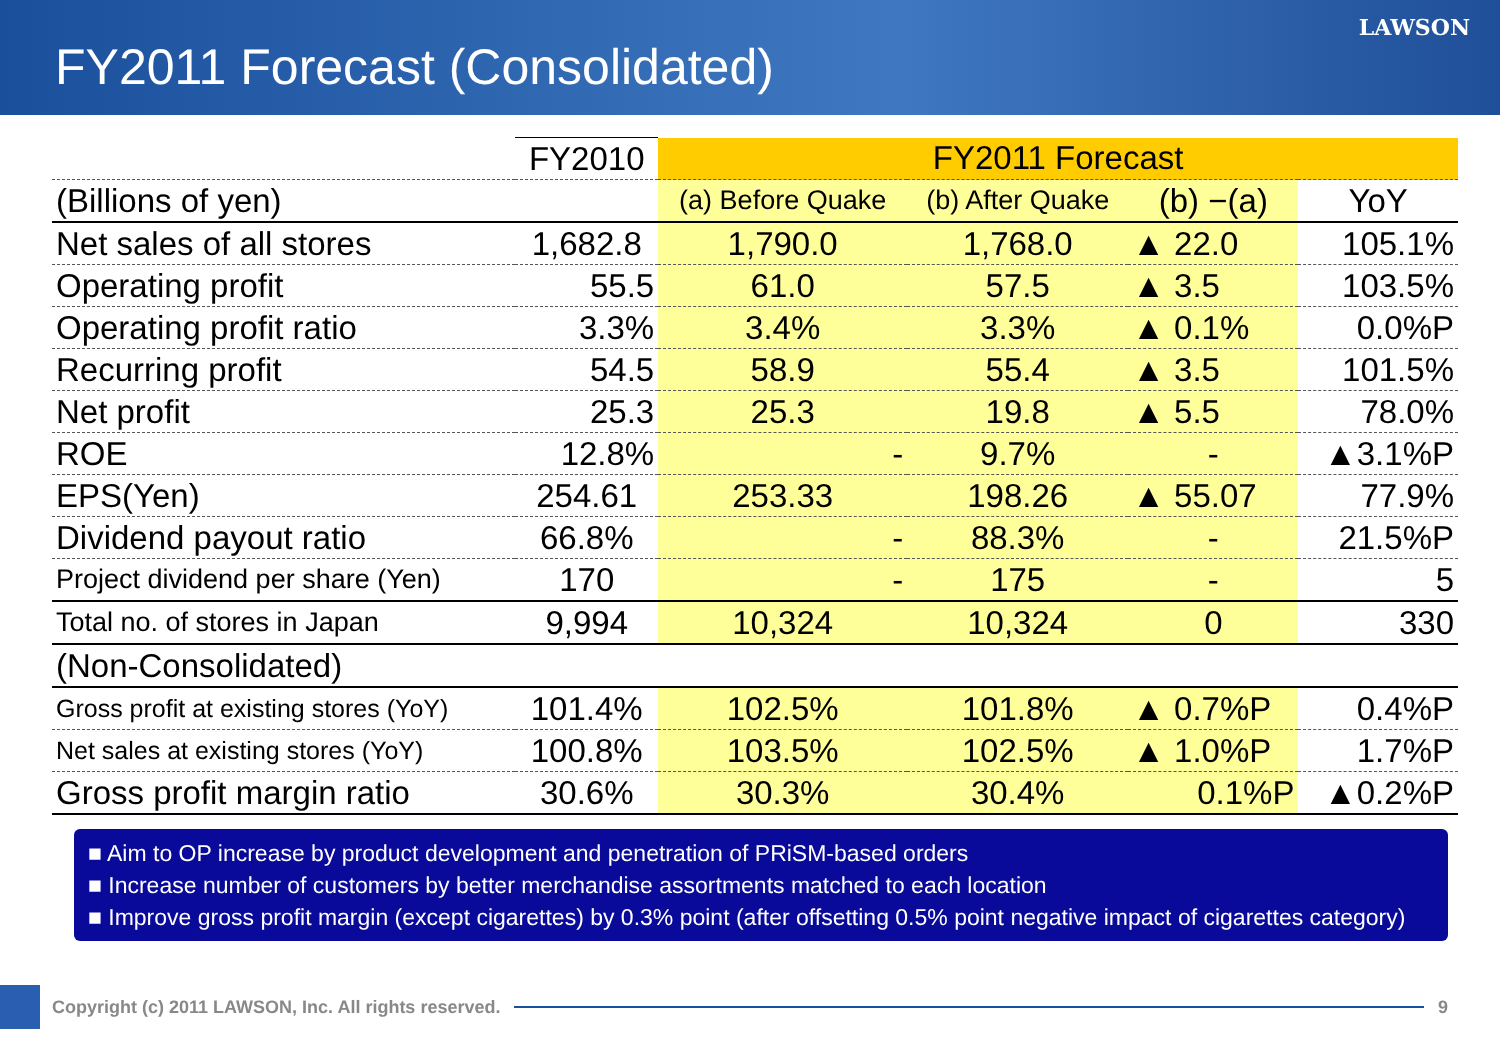FY2011 Forecast (Consolidated)
LAWSON
| | FY2010 | FY2011 Forecast | | | |
| --- | --- | --- | --- | --- | --- |
| (Billions of yen) | | (a) Before Quake | (b) After Quake | (b) −(a) | YoY |
| Net sales of all stores | 1,682.8 | 1,790.0 | 1,768.0 | ▲ 22.0 | 105.1% |
| Operating profit | 55.5 | 61.0 | 57.5 | ▲ 3.5 | 103.5% |
| Operating profit ratio | 3.3% | 3.4% | 3.3% | ▲ 0.1% | 0.0%P |
| Recurring profit | 54.5 | 58.9 | 55.4 | ▲ 3.5 | 101.5% |
| Net profit | 25.3 | 25.3 | 19.8 | ▲ 5.5 | 78.0% |
| ROE | 12.8% | - | 9.7% | - | ▲3.1%P |
| EPS(Yen) | 254.61 | 253.33 | 198.26 | ▲ 55.07 | 77.9% |
| Dividend payout ratio | 66.8% | - | 88.3% | - | 21.5%P |
| Project dividend per share (Yen) | 170 | - | 175 | - | 5 |
| Total no. of stores in Japan | 9,994 | 10,324 | 10,324 | 0 | 330 |
| (Non-Consolidated) | | | | | |
| Gross profit at existing stores (YoY) | 101.4% | 102.5% | 101.8% | ▲ 0.7%P | 0.4%P |
| Net sales at existing stores (YoY) | 100.8% | 103.5% | 102.5% | ▲ 1.0%P | 1.7%P |
| Gross profit margin ratio | 30.6% | 30.3% | 30.4% | 0.1%P | ▲0.2%P |
■ Aim to OP increase by product development and penetration of PRiSM-based orders
■ Increase number of customers by better merchandise assortments matched to each location
■ Improve gross profit margin (except cigarettes) by 0.3% point (after offsetting 0.5% point negative impact of cigarettes category)
Copyright (c) 2011 LAWSON, Inc. All rights reserved.
9